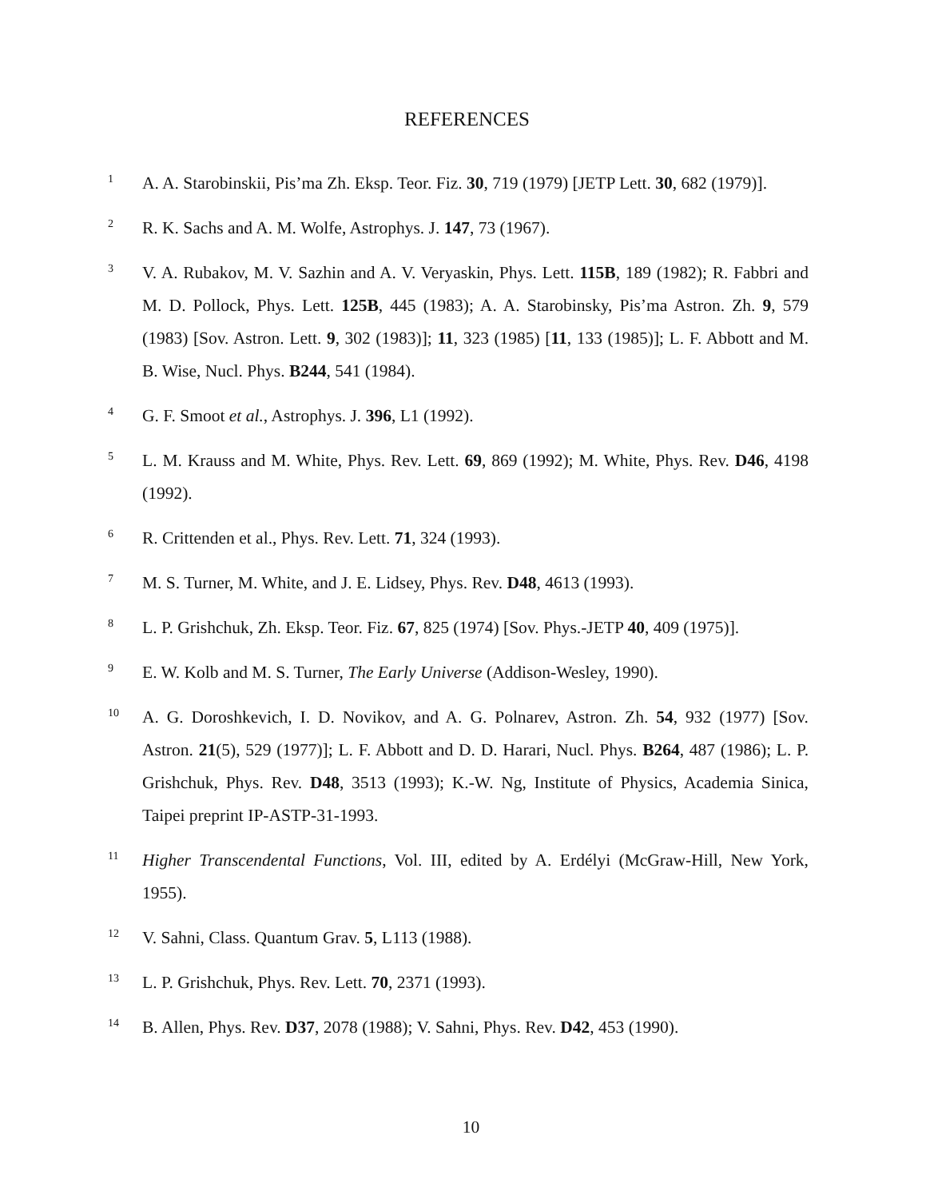REFERENCES
1
A. A. Starobinskii, Pis’ma Zh. Eksp. Teor. Fiz. 30, 719 (1979) [JETP Lett. 30, 682 (1979)].
2
R. K. Sachs and A. M. Wolfe, Astrophys. J. 147, 73 (1967).
3
V. A. Rubakov, M. V. Sazhin and A. V. Veryaskin, Phys. Lett. 115B, 189 (1982); R. Fabbri and M. D. Pollock, Phys. Lett. 125B, 445 (1983); A. A. Starobinsky, Pis’ma Astron. Zh. 9, 579 (1983) [Sov. Astron. Lett. 9, 302 (1983)]; 11, 323 (1985) [11, 133 (1985)]; L. F. Abbott and M. B. Wise, Nucl. Phys. B244, 541 (1984).
4
G. F. Smoot et al., Astrophys. J. 396, L1 (1992).
5
L. M. Krauss and M. White, Phys. Rev. Lett. 69, 869 (1992); M. White, Phys. Rev. D46, 4198 (1992).
6
R. Crittenden et al., Phys. Rev. Lett. 71, 324 (1993).
7
M. S. Turner, M. White, and J. E. Lidsey, Phys. Rev. D48, 4613 (1993).
8
L. P. Grishchuk, Zh. Eksp. Teor. Fiz. 67, 825 (1974) [Sov. Phys.-JETP 40, 409 (1975)].
9
E. W. Kolb and M. S. Turner, The Early Universe (Addison-Wesley, 1990).
10
A. G. Doroshkevich, I. D. Novikov, and A. G. Polnarev, Astron. Zh. 54, 932 (1977) [Sov. Astron. 21(5), 529 (1977)]; L. F. Abbott and D. D. Harari, Nucl. Phys. B264, 487 (1986); L. P. Grishchuk, Phys. Rev. D48, 3513 (1993); K.-W. Ng, Institute of Physics, Academia Sinica, Taipei preprint IP-ASTP-31-1993.
11
Higher Transcendental Functions, Vol. III, edited by A. Erdélyi (McGraw-Hill, New York, 1955).
12
V. Sahni, Class. Quantum Grav. 5, L113 (1988).
13
L. P. Grishchuk, Phys. Rev. Lett. 70, 2371 (1993).
14
B. Allen, Phys. Rev. D37, 2078 (1988); V. Sahni, Phys. Rev. D42, 453 (1990).
10